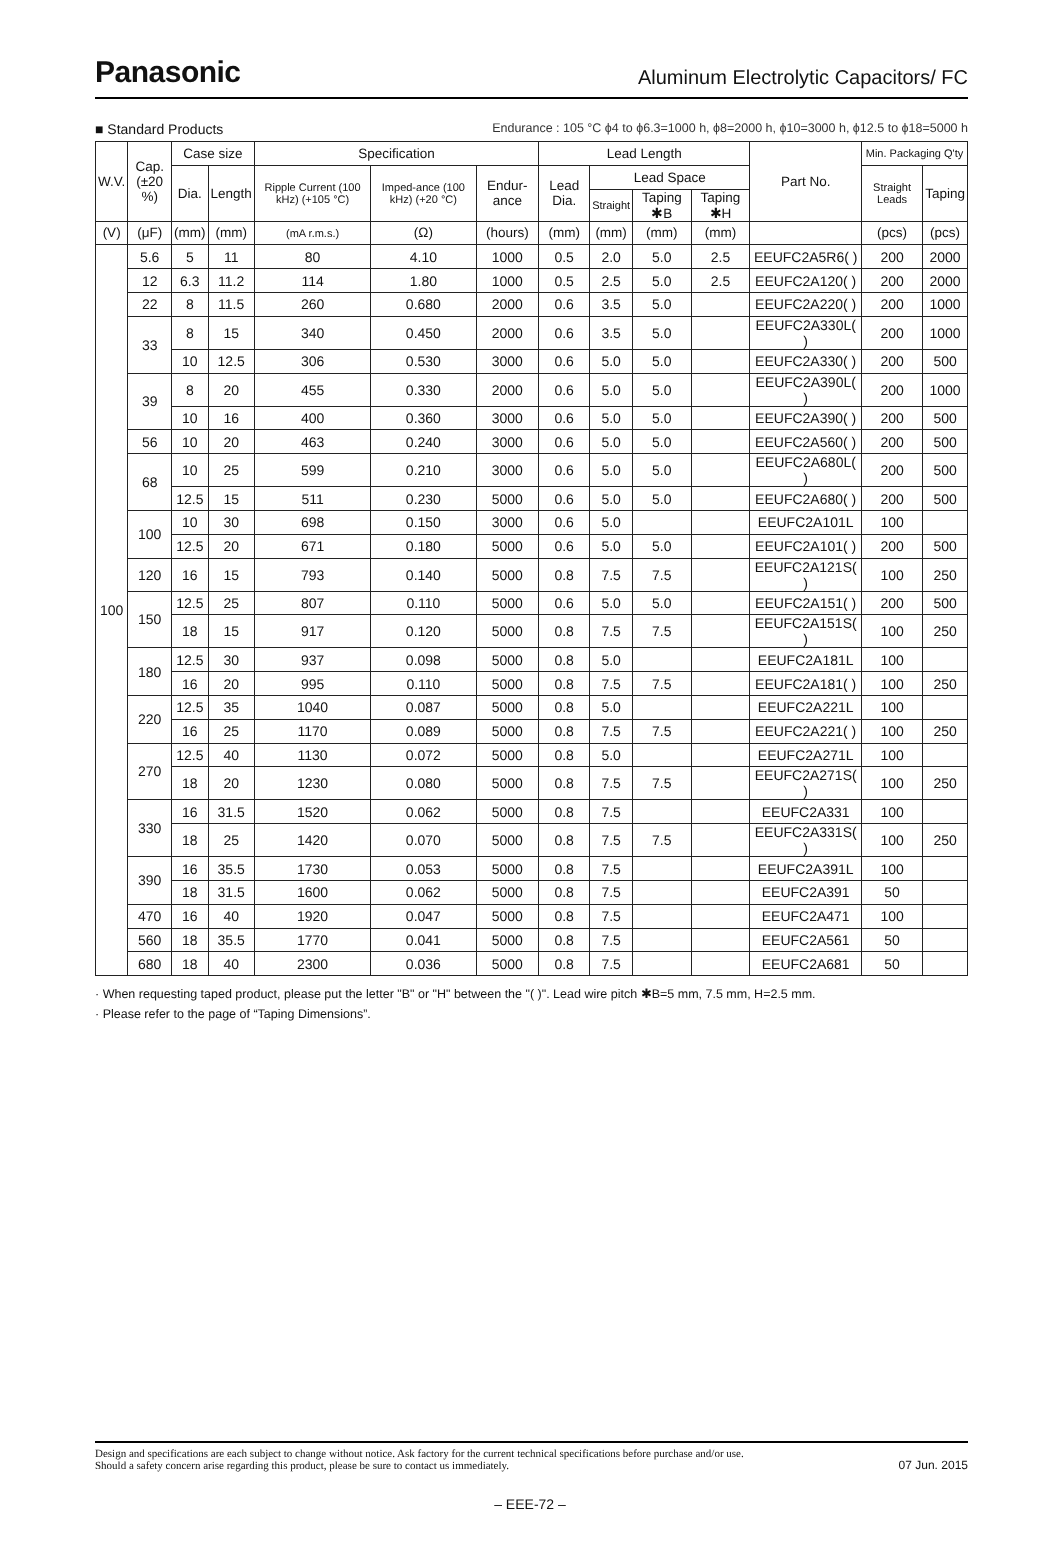Panasonic
Aluminum Electrolytic Capacitors/ FC
■ Standard Products Endurance : 105 °C ϕ4 to ϕ6.3=1000 h, ϕ8=2000 h, ϕ10=3000 h, ϕ12.5 to ϕ18=5000 h
| W.V. | Cap. (±20 %) | Case size | | Specification | | | Lead Length | | | | Part No. | Min. Packaging Q'ty | |
| --- | --- | --- | --- | --- | --- | --- | --- | --- | --- | --- | --- | --- | --- |
| | | Dia. | Length | Ripple Current (100 kHz) (+105 °C) | Imped-ance (100 kHz) (+20 °C) | Endur-ance | Lead Dia. | Lead Space | | | | Straight Leads | Taping |
| | | | | | | | | Straight | Taping ✱B | Taping ✱H | | | |
| (V) | (μF) | (mm) | (mm) | (mA r.m.s.) | (Ω) | (hours) | (mm) | (mm) | (mm) | (mm) | | (pcs) | (pcs) |
| 100 | 5.6 | 5 | 11 | 80 | 4.10 | 1000 | 0.5 | 2.0 | 5.0 | 2.5 | EEUFC2A5R6( ) | 200 | 2000 |
| | 12 | 6.3 | 11.2 | 114 | 1.80 | 1000 | 0.5 | 2.5 | 5.0 | 2.5 | EEUFC2A120( ) | 200 | 2000 |
| | 22 | 8 | 11.5 | 260 | 0.680 | 2000 | 0.6 | 3.5 | 5.0 | | EEUFC2A220( ) | 200 | 1000 |
| | 33 | 8 | 15 | 340 | 0.450 | 2000 | 0.6 | 3.5 | 5.0 | | EEUFC2A330L( ) | 200 | 1000 |
| | | 10 | 12.5 | 306 | 0.530 | 3000 | 0.6 | 5.0 | 5.0 | | EEUFC2A330( ) | 200 | 500 |
| | 39 | 8 | 20 | 455 | 0.330 | 2000 | 0.6 | 5.0 | 5.0 | | EEUFC2A390L( ) | 200 | 1000 |
| | | 10 | 16 | 400 | 0.360 | 3000 | 0.6 | 5.0 | 5.0 | | EEUFC2A390( ) | 200 | 500 |
| | 56 | 10 | 20 | 463 | 0.240 | 3000 | 0.6 | 5.0 | 5.0 | | EEUFC2A560( ) | 200 | 500 |
| | 68 | 10 | 25 | 599 | 0.210 | 3000 | 0.6 | 5.0 | 5.0 | | EEUFC2A680L( ) | 200 | 500 |
| | | 12.5 | 15 | 511 | 0.230 | 5000 | 0.6 | 5.0 | 5.0 | | EEUFC2A680( ) | 200 | 500 |
| | 100 | 10 | 30 | 698 | 0.150 | 3000 | 0.6 | 5.0 | | | EEUFC2A101L | 100 | |
| | | 12.5 | 20 | 671 | 0.180 | 5000 | 0.6 | 5.0 | 5.0 | | EEUFC2A101( ) | 200 | 500 |
| | 120 | 16 | 15 | 793 | 0.140 | 5000 | 0.8 | 7.5 | 7.5 | | EEUFC2A121S( ) | 100 | 250 |
| | 150 | 12.5 | 25 | 807 | 0.110 | 5000 | 0.6 | 5.0 | 5.0 | | EEUFC2A151( ) | 200 | 500 |
| | | 18 | 15 | 917 | 0.120 | 5000 | 0.8 | 7.5 | 7.5 | | EEUFC2A151S( ) | 100 | 250 |
| | 180 | 12.5 | 30 | 937 | 0.098 | 5000 | 0.8 | 5.0 | | | EEUFC2A181L | 100 | |
| | | 16 | 20 | 995 | 0.110 | 5000 | 0.8 | 7.5 | 7.5 | | EEUFC2A181( ) | 100 | 250 |
| | 220 | 12.5 | 35 | 1040 | 0.087 | 5000 | 0.8 | 5.0 | | | EEUFC2A221L | 100 | |
| | | 16 | 25 | 1170 | 0.089 | 5000 | 0.8 | 7.5 | 7.5 | | EEUFC2A221( ) | 100 | 250 |
| | 270 | 12.5 | 40 | 1130 | 0.072 | 5000 | 0.8 | 5.0 | | | EEUFC2A271L | 100 | |
| | | 18 | 20 | 1230 | 0.080 | 5000 | 0.8 | 7.5 | 7.5 | | EEUFC2A271S( ) | 100 | 250 |
| | 330 | 16 | 31.5 | 1520 | 0.062 | 5000 | 0.8 | 7.5 | | | EEUFC2A331 | 100 | |
| | | 18 | 25 | 1420 | 0.070 | 5000 | 0.8 | 7.5 | 7.5 | | EEUFC2A331S( ) | 100 | 250 |
| | 390 | 16 | 35.5 | 1730 | 0.053 | 5000 | 0.8 | 7.5 | | | EEUFC2A391L | 100 | |
| | | 18 | 31.5 | 1600 | 0.062 | 5000 | 0.8 | 7.5 | | | EEUFC2A391 | 50 | |
| | 470 | 16 | 40 | 1920 | 0.047 | 5000 | 0.8 | 7.5 | | | EEUFC2A471 | 100 | |
| | 560 | 18 | 35.5 | 1770 | 0.041 | 5000 | 0.8 | 7.5 | | | EEUFC2A561 | 50 | |
| | 680 | 18 | 40 | 2300 | 0.036 | 5000 | 0.8 | 7.5 | | | EEUFC2A681 | 50 | |
· When requesting taped product, please put the letter "B" or "H" between the "( )". Lead wire pitch ✱B=5 mm, 7.5 mm, H=2.5 mm.
· Please refer to the page of “Taping Dimensions”.
Design and specifications are each subject to change without notice. Ask factory for the current technical specifications before purchase and/or use.
Should a safety concern arise regarding this product, please be sure to contact us immediately.
07 Jun. 2015
– EEE-72 –